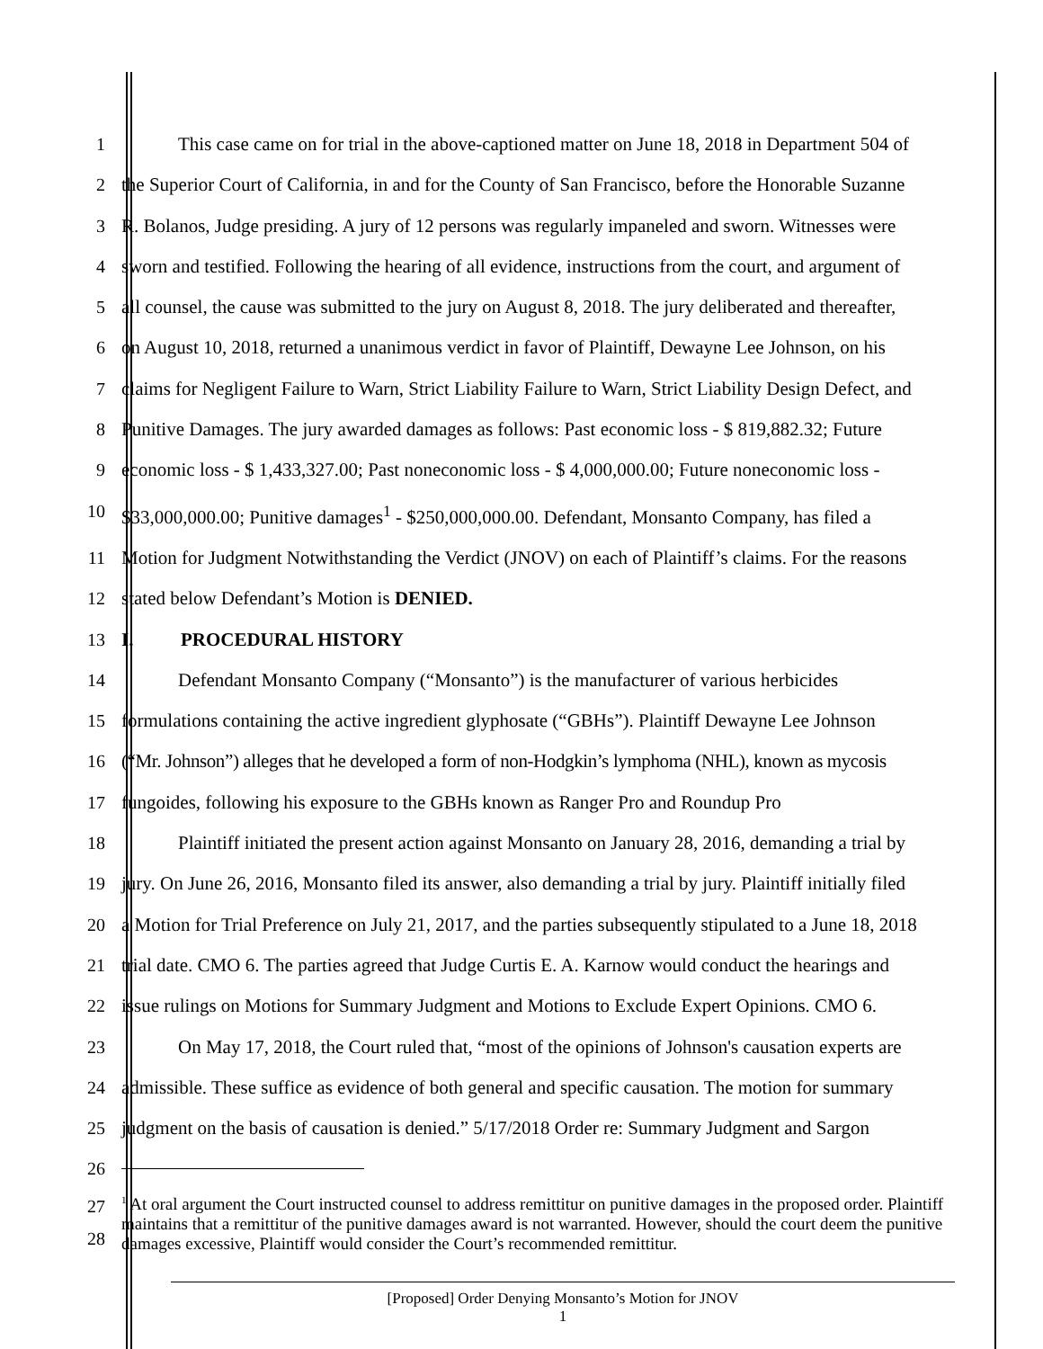1 This case came on for trial in the above-captioned matter on June 18, 2018 in Department 504 of
2 the Superior Court of California, in and for the County of San Francisco, before the Honorable Suzanne
3 R. Bolanos, Judge presiding. A jury of 12 persons was regularly impaneled and sworn. Witnesses were
4 sworn and testified. Following the hearing of all evidence, instructions from the court, and argument of
5 all counsel, the cause was submitted to the jury on August 8, 2018. The jury deliberated and thereafter,
6 on August 10, 2018, returned a unanimous verdict in favor of Plaintiff, Dewayne Lee Johnson, on his
7 claims for Negligent Failure to Warn, Strict Liability Failure to Warn, Strict Liability Design Defect, and
8 Punitive Damages. The jury awarded damages as follows: Past economic loss - $ 819,882.32; Future
9 economic loss - $ 1,433,327.00; Past noneconomic loss - $ 4,000,000.00; Future noneconomic loss -
10 $33,000,000.00; Punitive damages<sup>1</sup> - $250,000,000.00. Defendant, Monsanto Company, has filed a
11 Motion for Judgment Notwithstanding the Verdict (JNOV) on each of Plaintiff’s claims. For the reasons
12 stated below Defendant’s Motion is DENIED.
13 I. PROCEDURAL HISTORY
14 Defendant Monsanto Company (“Monsanto”) is the manufacturer of various herbicides
15 formulations containing the active ingredient glyphosate (“GBHs”). Plaintiff Dewayne Lee Johnson
16 (“Mr. Johnson”) alleges that he developed a form of non-Hodgkin’s lymphoma (NHL), known as mycosis
17 fungoides, following his exposure to the GBHs known as Ranger Pro and Roundup Pro
18 Plaintiff initiated the present action against Monsanto on January 28, 2016, demanding a trial by
19 jury. On June 26, 2016, Monsanto filed its answer, also demanding a trial by jury. Plaintiff initially filed
20 a Motion for Trial Preference on July 21, 2017, and the parties subsequently stipulated to a June 18, 2018
21 trial date. CMO 6. The parties agreed that Judge Curtis E. A. Karnow would conduct the hearings and
22 issue rulings on Motions for Summary Judgment and Motions to Exclude Expert Opinions. CMO 6.
23 On May 17, 2018, the Court ruled that, “most of the opinions of Johnson's causation experts are
24 admissible. These suffice as evidence of both general and specific causation. The motion for summary
25 judgment on the basis of causation is denied.” 5/17/2018 Order re: Summary Judgment and Sargon
26
27
28
<sup>1</sup> At oral argument the Court instructed counsel to address remittitur on punitive damages in the proposed order. Plaintiff maintains that a remittitur of the punitive damages award is not warranted. However, should the court deem the punitive damages excessive, Plaintiff would consider the Court’s recommended remittitur.
[Proposed] Order Denying Monsanto’s Motion for JNOV
1